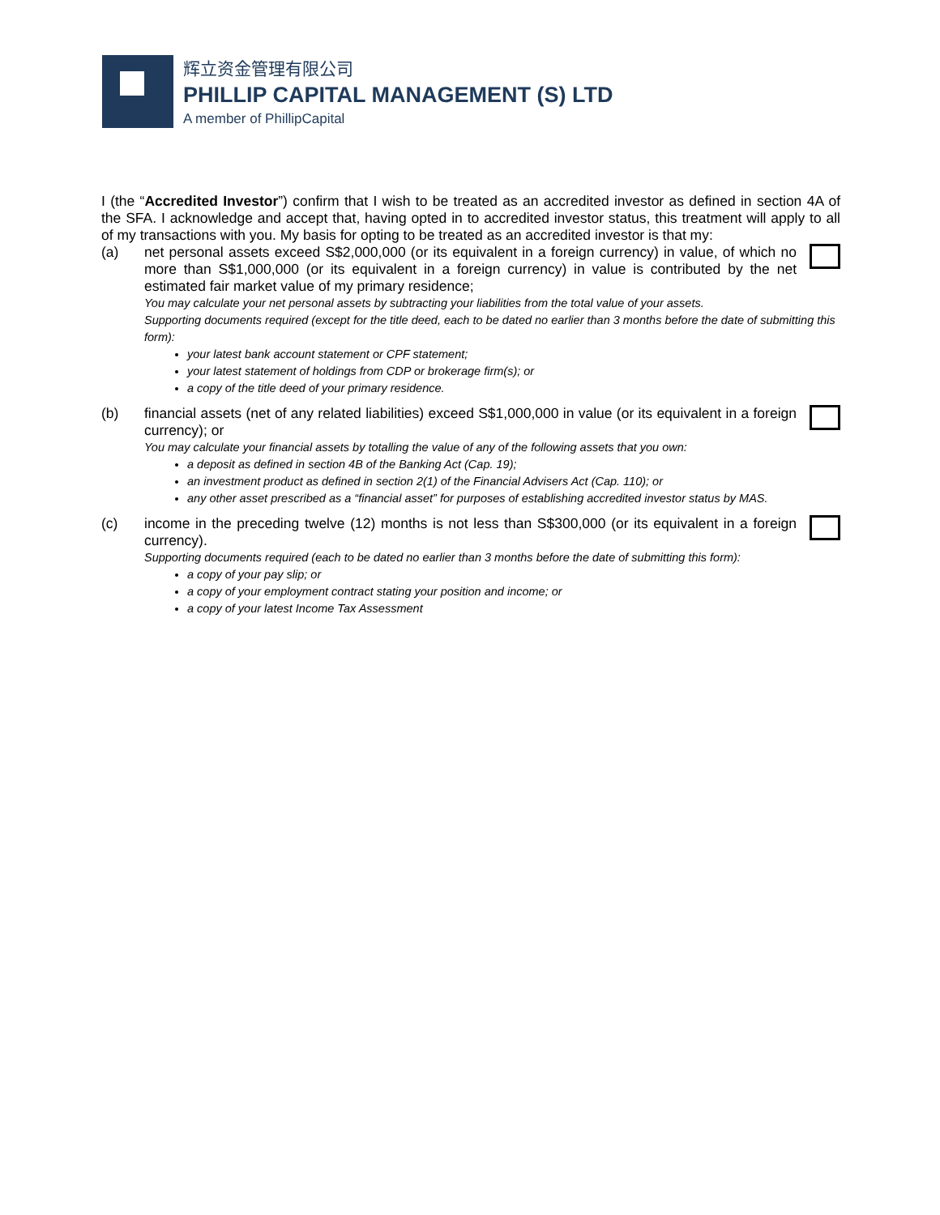辉立资金管理有限公司
PHILLIP CAPITAL MANAGEMENT (S) LTD
A member of PhillipCapital
I (the “Accredited Investor”) confirm that I wish to be treated as an accredited investor as defined in section 4A of the SFA. I acknowledge and accept that, having opted in to accredited investor status, this treatment will apply to all of my transactions with you. My basis for opting to be treated as an accredited investor is that my:
(a) net personal assets exceed S$2,000,000 (or its equivalent in a foreign currency) in value, of which no more than S$1,000,000 (or its equivalent in a foreign currency) in value is contributed by the net estimated fair market value of my primary residence;
You may calculate your net personal assets by subtracting your liabilities from the total value of your assets.
Supporting documents required (except for the title deed, each to be dated no earlier than 3 months before the date of submitting this form):
your latest bank account statement or CPF statement;
your latest statement of holdings from CDP or brokerage firm(s); or
a copy of the title deed of your primary residence.
(b) financial assets (net of any related liabilities) exceed S$1,000,000 in value (or its equivalent in a foreign currency); or
You may calculate your financial assets by totalling the value of any of the following assets that you own:
a deposit as defined in section 4B of the Banking Act (Cap. 19);
an investment product as defined in section 2(1) of the Financial Advisers Act (Cap. 110); or
any other asset prescribed as a “financial asset” for purposes of establishing accredited investor status by MAS.
(c) income in the preceding twelve (12) months is not less than S$300,000 (or its equivalent in a foreign currency).
Supporting documents required (each to be dated no earlier than 3 months before the date of submitting this form):
a copy of your pay slip; or
a copy of your employment contract stating your position and income; or
a copy of your latest Income Tax Assessment